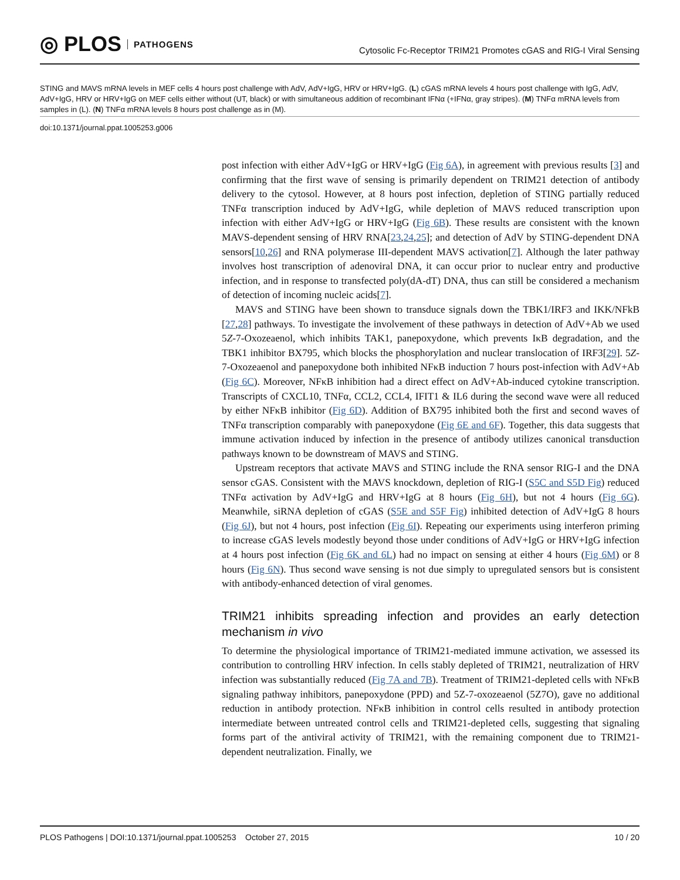◎ PLOS PATHOGENS
Cytosolic Fc-Receptor TRIM21 Promotes cGAS and RIG-I Viral Sensing
STING and MAVS mRNA levels in MEF cells 4 hours post challenge with AdV, AdV+IgG, HRV or HRV+IgG. (L) cGAS mRNA levels 4 hours post challenge with IgG, AdV, AdV+IgG, HRV or HRV+IgG on MEF cells either without (UT, black) or with simultaneous addition of recombinant IFNα (+IFNα, gray stripes). (M) TNFα mRNA levels from samples in (L). (N) TNFα mRNA levels 8 hours post challenge as in (M).
doi:10.1371/journal.ppat.1005253.g006
post infection with either AdV+IgG or HRV+IgG (Fig 6A), in agreement with previous results [3] and confirming that the first wave of sensing is primarily dependent on TRIM21 detection of antibody delivery to the cytosol. However, at 8 hours post infection, depletion of STING partially reduced TNFα transcription induced by AdV+IgG, while depletion of MAVS reduced transcription upon infection with either AdV+IgG or HRV+IgG (Fig 6B). These results are consistent with the known MAVS-dependent sensing of HRV RNA[23,24,25]; and detection of AdV by STING-dependent DNA sensors[10,26] and RNA polymerase III-dependent MAVS activation[7]. Although the later pathway involves host transcription of adenoviral DNA, it can occur prior to nuclear entry and productive infection, and in response to transfected poly(dA-dT) DNA, thus can still be considered a mechanism of detection of incoming nucleic acids[7].
MAVS and STING have been shown to transduce signals down the TBK1/IRF3 and IKK/NFkB [27,28] pathways. To investigate the involvement of these pathways in detection of AdV+Ab we used 5Z-7-Oxozeaenol, which inhibits TAK1, panepoxydone, which prevents IκB degradation, and the TBK1 inhibitor BX795, which blocks the phosphorylation and nuclear translocation of IRF3[29]. 5Z-7-Oxozeaenol and panepoxydone both inhibited NFκB induction 7 hours post-infection with AdV+Ab (Fig 6C). Moreover, NFκB inhibition had a direct effect on AdV+Ab-induced cytokine transcription. Transcripts of CXCL10, TNFα, CCL2, CCL4, IFIT1 & IL6 during the second wave were all reduced by either NFκB inhibitor (Fig 6D). Addition of BX795 inhibited both the first and second waves of TNFα transcription comparably with panepoxydone (Fig 6E and 6F). Together, this data suggests that immune activation induced by infection in the presence of antibody utilizes canonical transduction pathways known to be downstream of MAVS and STING.
Upstream receptors that activate MAVS and STING include the RNA sensor RIG-I and the DNA sensor cGAS. Consistent with the MAVS knockdown, depletion of RIG-I (S5C and S5D Fig) reduced TNFα activation by AdV+IgG and HRV+IgG at 8 hours (Fig 6H), but not 4 hours (Fig 6G). Meanwhile, siRNA depletion of cGAS (S5E and S5F Fig) inhibited detection of AdV+IgG 8 hours (Fig 6J), but not 4 hours, post infection (Fig 6I). Repeating our experiments using interferon priming to increase cGAS levels modestly beyond those under conditions of AdV+IgG or HRV+IgG infection at 4 hours post infection (Fig 6K and 6L) had no impact on sensing at either 4 hours (Fig 6M) or 8 hours (Fig 6N). Thus second wave sensing is not due simply to upregulated sensors but is consistent with antibody-enhanced detection of viral genomes.
TRIM21 inhibits spreading infection and provides an early detection mechanism in vivo
To determine the physiological importance of TRIM21-mediated immune activation, we assessed its contribution to controlling HRV infection. In cells stably depleted of TRIM21, neutralization of HRV infection was substantially reduced (Fig 7A and 7B). Treatment of TRIM21-depleted cells with NFκB signaling pathway inhibitors, panepoxydone (PPD) and 5Z-7-oxozeaenol (5Z7O), gave no additional reduction in antibody protection. NFκB inhibition in control cells resulted in antibody protection intermediate between untreated control cells and TRIM21-depleted cells, suggesting that signaling forms part of the antiviral activity of TRIM21, with the remaining component due to TRIM21-dependent neutralization. Finally, we
PLOS Pathogens | DOI:10.1371/journal.ppat.1005253 October 27, 2015 10 / 20